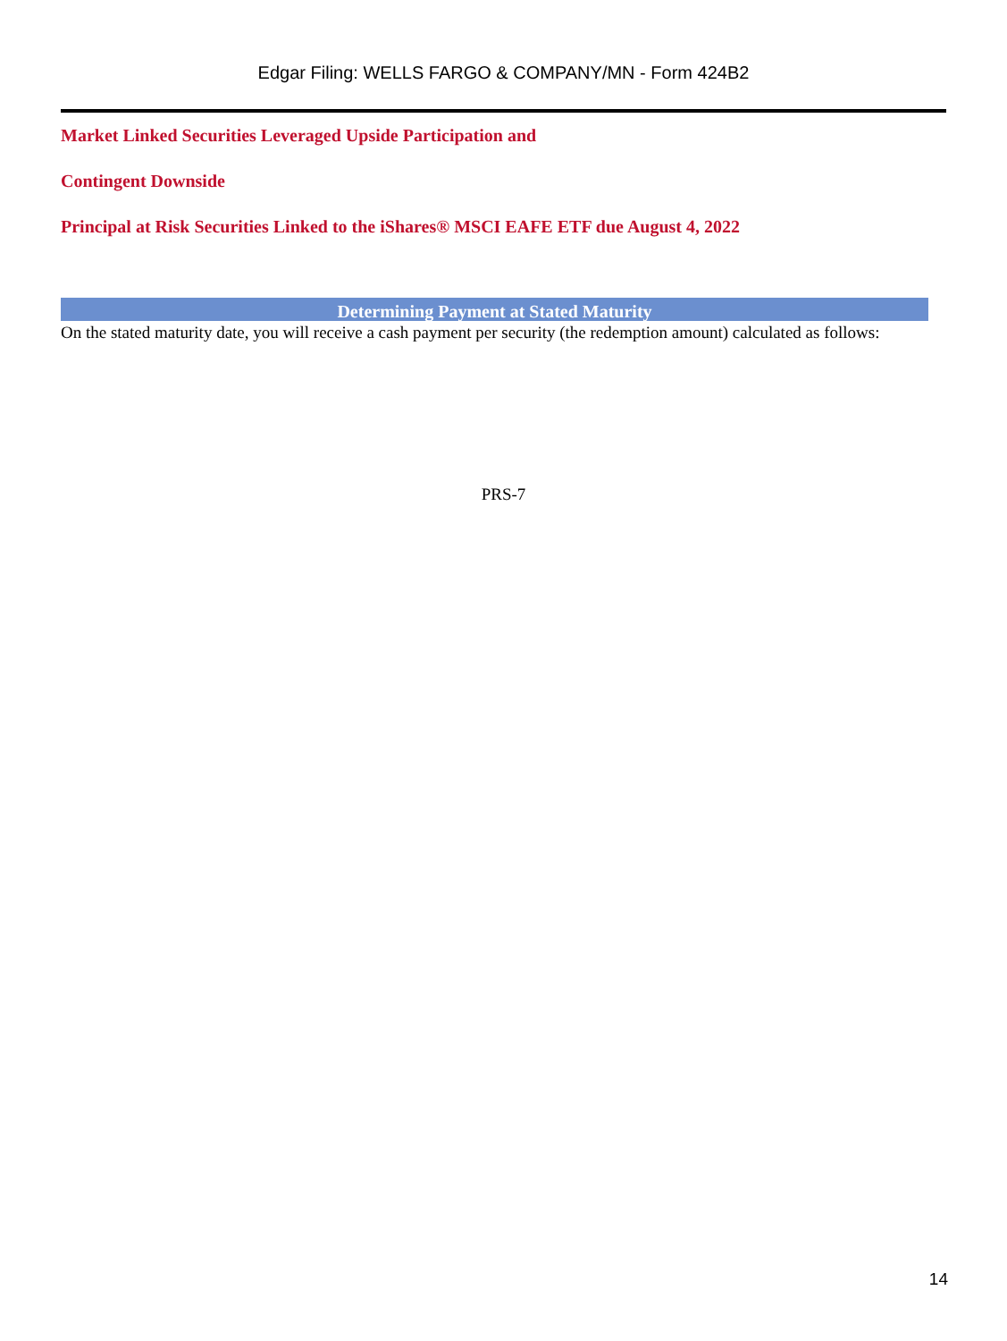Edgar Filing: WELLS FARGO & COMPANY/MN - Form 424B2
Market Linked Securities Leveraged Upside Participation and
Contingent Downside
Principal at Risk Securities Linked to the iShares® MSCI EAFE ETF due August 4, 2022
Determining Payment at Stated Maturity
On the stated maturity date, you will receive a cash payment per security (the redemption amount) calculated as follows:
PRS-7
14